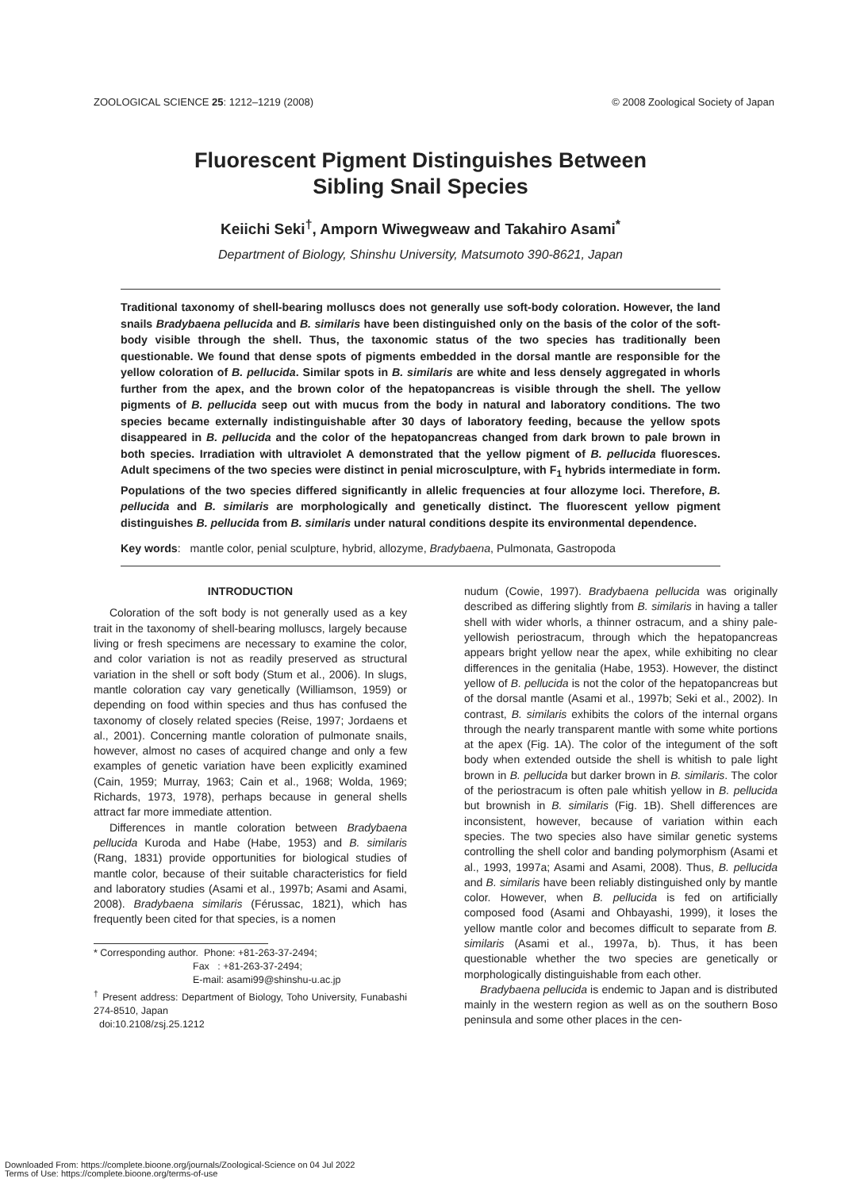ZOOLOGICAL SCIENCE 25: 1212–1219 (2008) © 2008 Zoological Society of Japan
Fluorescent Pigment Distinguishes Between
Sibling Snail Species
Keiichi Seki<sup>†</sup>, Amporn Wiwegweaw and Takahiro Asami<sup>*</sup>
Department of Biology, Shinshu University, Matsumoto 390-8621, Japan
Traditional taxonomy of shell-bearing molluscs does not generally use soft-body coloration. However, the land snails Bradybaena pellucida and B. similaris have been distinguished only on the basis of the color of the soft-body visible through the shell. Thus, the taxonomic status of the two species has traditionally been questionable. We found that dense spots of pigments embedded in the dorsal mantle are responsible for the yellow coloration of B. pellucida. Similar spots in B. similaris are white and less densely aggregated in whorls further from the apex, and the brown color of the hepatopancreas is visible through the shell. The yellow pigments of B. pellucida seep out with mucus from the body in natural and laboratory conditions. The two species became externally indistinguishable after 30 days of laboratory feeding, because the yellow spots disappeared in B. pellucida and the color of the hepatopancreas changed from dark brown to pale brown in both species. Irradiation with ultraviolet A demonstrated that the yellow pigment of B. pellucida fluoresces. Adult specimens of the two species were distinct in penial microsculpture, with F<sub>1</sub> hybrids intermediate in form. Populations of the two species differed significantly in allelic frequencies at four allozyme loci. Therefore, B. pellucida and B. similaris are morphologically and genetically distinct. The fluorescent yellow pigment distinguishes B. pellucida from B. similaris under natural conditions despite its environmental dependence.
Key words: mantle color, penial sculpture, hybrid, allozyme, Bradybaena, Pulmonata, Gastropoda
INTRODUCTION
Coloration of the soft body is not generally used as a key trait in the taxonomy of shell-bearing molluscs, largely because living or fresh specimens are necessary to examine the color, and color variation is not as readily preserved as structural variation in the shell or soft body (Stum et al., 2006). In slugs, mantle coloration cay vary genetically (Williamson, 1959) or depending on food within species and thus has confused the taxonomy of closely related species (Reise, 1997; Jordaens et al., 2001). Concerning mantle coloration of pulmonate snails, however, almost no cases of acquired change and only a few examples of genetic variation have been explicitly examined (Cain, 1959; Murray, 1963; Cain et al., 1968; Wolda, 1969; Richards, 1973, 1978), perhaps because in general shells attract far more immediate attention.
Differences in mantle coloration between Bradybaena pellucida Kuroda and Habe (Habe, 1953) and B. similaris (Rang, 1831) provide opportunities for biological studies of mantle color, because of their suitable characteristics for field and laboratory studies (Asami et al., 1997b; Asami and Asami, 2008). Bradybaena similaris (Férussac, 1821), which has frequently been cited for that species, is a nomen
* Corresponding author. Phone: +81-263-37-2494;
Fax : +81-263-37-2494;
E-mail: asami99@shinshu-u.ac.jp
<sup>†</sup> Present address: Department of Biology, Toho University, Funabashi 274-8510, Japan
doi:10.2108/zsj.25.1212
nudum (Cowie, 1997). Bradybaena pellucida was originally described as differing slightly from B. similaris in having a taller shell with wider whorls, a thinner ostracum, and a shiny pale-yellowish periostracum, through which the hepatopancreas appears bright yellow near the apex, while exhibiting no clear differences in the genitalia (Habe, 1953). However, the distinct yellow of B. pellucida is not the color of the hepatopancreas but of the dorsal mantle (Asami et al., 1997b; Seki et al., 2002). In contrast, B. similaris exhibits the colors of the internal organs through the nearly transparent mantle with some white portions at the apex (Fig. 1A). The color of the integument of the soft body when extended outside the shell is whitish to pale light brown in B. pellucida but darker brown in B. similaris. The color of the periostracum is often pale whitish yellow in B. pellucida but brownish in B. similaris (Fig. 1B). Shell differences are inconsistent, however, because of variation within each species. The two species also have similar genetic systems controlling the shell color and banding polymorphism (Asami et al., 1993, 1997a; Asami and Asami, 2008). Thus, B. pellucida and B. similaris have been reliably distinguished only by mantle color. However, when B. pellucida is fed on artificially composed food (Asami and Ohbayashi, 1999), it loses the yellow mantle color and becomes difficult to separate from B. similaris (Asami et al., 1997a, b). Thus, it has been questionable whether the two species are genetically or morphologically distinguishable from each other.
Bradybaena pellucida is endemic to Japan and is distributed mainly in the western region as well as on the southern Boso peninsula and some other places in the cen-
Downloaded From: https://complete.bioone.org/journals/Zoological-Science on 04 Jul 2022
Terms of Use: https://complete.bioone.org/terms-of-use